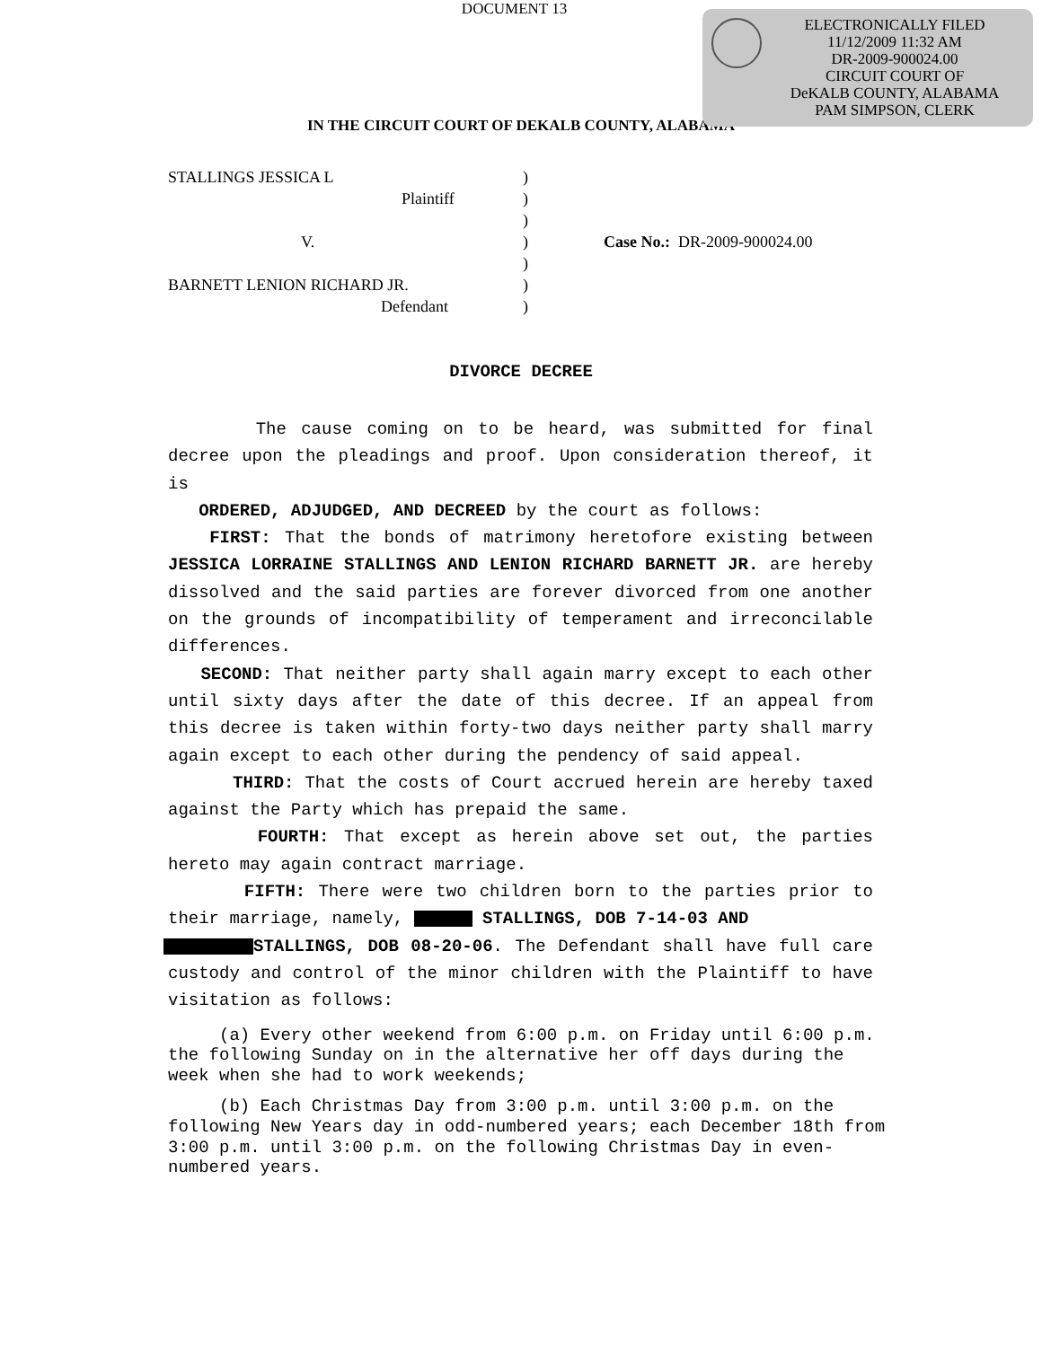DOCUMENT 13
ELECTRONICALLY FILED
11/12/2009 11:32 AM
DR-2009-900024.00
CIRCUIT COURT OF
DeKALB COUNTY, ALABAMA
PAM SIMPSON, CLERK
IN THE CIRCUIT COURT OF DEKALB COUNTY, ALABAMA
STALLINGS JESSICA L)
Plaintiff)
)
V.) Case No.: DR-2009-900024.00
)
BARNETT LENION RICHARD JR.)
Defendant)
DIVORCE DECREE
The cause coming on to be heard, was submitted for final decree upon the pleadings and proof. Upon consideration thereof, it is
ORDERED, ADJUDGED, AND DECREED by the court as follows:
FIRST: That the bonds of matrimony heretofore existing between JESSICA LORRAINE STALLINGS AND LENION RICHARD BARNETT JR. are hereby dissolved and the said parties are forever divorced from one another on the grounds of incompatibility of temperament and irreconcilable differences.
SECOND: That neither party shall again marry except to each other until sixty days after the date of this decree. If an appeal from this decree is taken within forty-two days neither party shall marry again except to each other during the pendency of said appeal.
THIRD: That the costs of Court accrued herein are hereby taxed against the Party which has prepaid the same.
FOURTH: That except as herein above set out, the parties hereto may again contract marriage.
FIFTH: There were two children born to the parties prior to their marriage, namely, STALLINGS, DOB 7-14-03 AND
STALLINGS, DOB 08-20-06. The Defendant shall have full care custody and control of the minor children with the Plaintiff to have visitation as follows:
(a) Every other weekend from 6:00 p.m. on Friday until 6:00 p.m. the following Sunday on in the alternative her off days during the week when she had to work weekends;
(b) Each Christmas Day from 3:00 p.m. until 3:00 p.m. on the following New Years day in odd-numbered years; each December 18th from 3:00 p.m. until 3:00 p.m. on the following Christmas Day in even-numbered years.